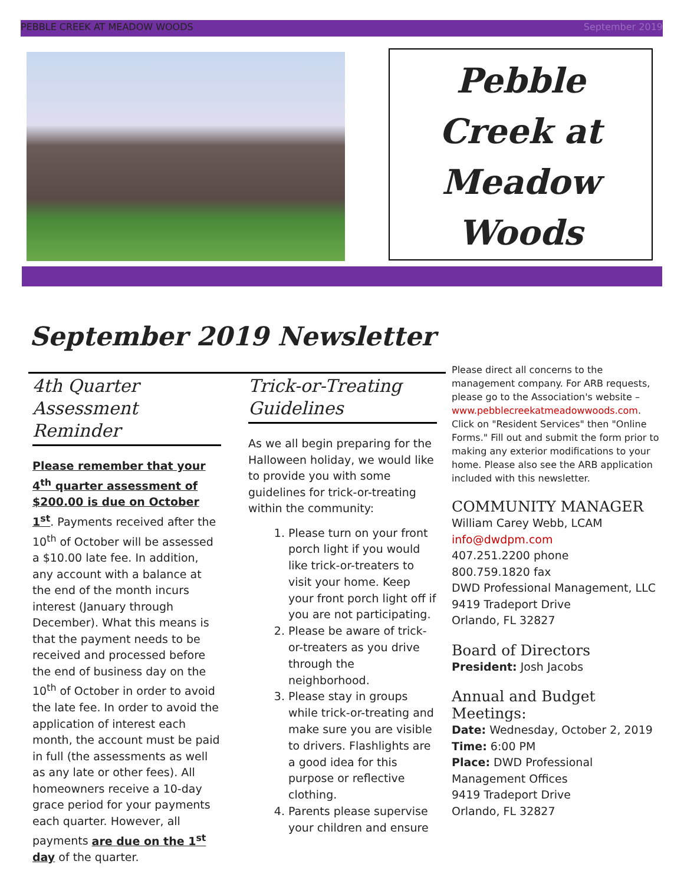PEBBLE CREEK AT MEADOW WOODS September 2019
Pebble
Creek at
Meadow
Woods
September 2019 Newsletter
4th Quarter Assessment Reminder
Please remember that your 4<sup>th</sup> quarter assessment of $200.00 is due on October 1<sup>st</sup>. Payments received after the 10<sup>th</sup> of October will be assessed a $10.00 late fee. In addition, any account with a balance at the end of the month incurs interest (January through December). What this means is that the payment needs to be received and processed before the end of business day on the 10<sup>th</sup> of October in order to avoid the late fee. In order to avoid the application of interest each month, the account must be paid in full (the assessments as well as any late or other fees). All homeowners receive a 10-day grace period for your payments each quarter. However, all payments are due on the 1<sup>st</sup> day of the quarter.
Trick-or-Treating Guidelines
As we all begin preparing for the Halloween holiday, we would like to provide you with some guidelines for trick-or-treating within the community:
1. Please turn on your front porch light if you would like trick-or-treaters to visit your home. Keep your front porch light off if you are not participating.
2. Please be aware of trick-or-treaters as you drive through the neighborhood.
3. Please stay in groups while trick-or-treating and make sure you are visible to drivers. Flashlights are a good idea for this purpose or reflective clothing.
4. Parents please supervise your children and ensure
Please direct all concerns to the management company. For ARB requests, please go to the Association's website – www.pebblecreekatmeadowwoods.com. Click on "Resident Services" then "Online Forms." Fill out and submit the form prior to making any exterior modifications to your home. Please also see the ARB application included with this newsletter.
COMMUNITY MANAGER
William Carey Webb, LCAM
info@dwdpm.com
407.251.2200 phone
800.759.1820 fax
DWD Professional Management, LLC
9419 Tradeport Drive
Orlando, FL 32827
Board of Directors
President: Josh Jacobs
Annual and Budget Meetings:
Date: Wednesday, October 2, 2019
Time: 6:00 PM
Place: DWD Professional Management Offices
9419 Tradeport Drive
Orlando, FL 32827